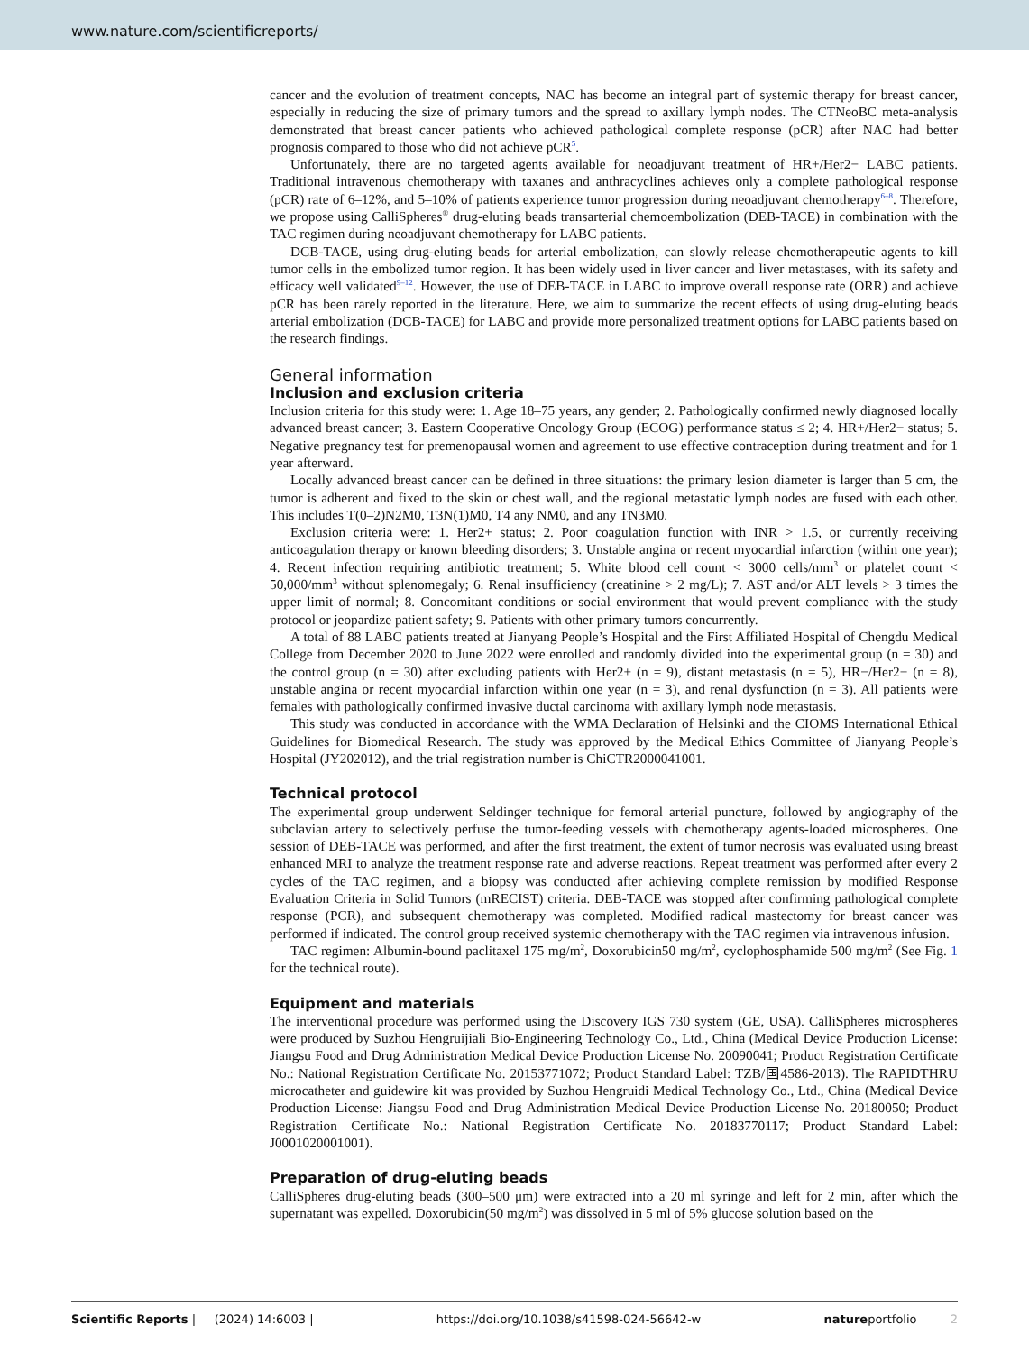www.nature.com/scientificreports/
cancer and the evolution of treatment concepts, NAC has become an integral part of systemic therapy for breast cancer, especially in reducing the size of primary tumors and the spread to axillary lymph nodes. The CTNeoBC meta-analysis demonstrated that breast cancer patients who achieved pathological complete response (pCR) after NAC had better prognosis compared to those who did not achieve pCR<sup>5</sup>.
Unfortunately, there are no targeted agents available for neoadjuvant treatment of HR+/Her2− LABC patients. Traditional intravenous chemotherapy with taxanes and anthracyclines achieves only a complete pathological response (pCR) rate of 6–12%, and 5–10% of patients experience tumor progression during neoadjuvant chemotherapy<sup>6–8</sup>. Therefore, we propose using CalliSpheres<sup>®</sup> drug-eluting beads transarterial chemoembolization (DEB-TACE) in combination with the TAC regimen during neoadjuvant chemotherapy for LABC patients.
DCB-TACE, using drug-eluting beads for arterial embolization, can slowly release chemotherapeutic agents to kill tumor cells in the embolized tumor region. It has been widely used in liver cancer and liver metastases, with its safety and efficacy well validated<sup>9–12</sup>. However, the use of DEB-TACE in LABC to improve overall response rate (ORR) and achieve pCR has been rarely reported in the literature. Here, we aim to summarize the recent effects of using drug-eluting beads arterial embolization (DCB-TACE) for LABC and provide more personalized treatment options for LABC patients based on the research findings.
General information
Inclusion and exclusion criteria
Inclusion criteria for this study were: 1. Age 18–75 years, any gender; 2. Pathologically confirmed newly diagnosed locally advanced breast cancer; 3. Eastern Cooperative Oncology Group (ECOG) performance status ≤ 2; 4. HR+/Her2− status; 5. Negative pregnancy test for premenopausal women and agreement to use effective contraception during treatment and for 1 year afterward.
Locally advanced breast cancer can be defined in three situations: the primary lesion diameter is larger than 5 cm, the tumor is adherent and fixed to the skin or chest wall, and the regional metastatic lymph nodes are fused with each other. This includes T(0–2)N2M0, T3N(1)M0, T4 any NM0, and any TN3M0.
Exclusion criteria were: 1. Her2+ status; 2. Poor coagulation function with INR > 1.5, or currently receiving anticoagulation therapy or known bleeding disorders; 3. Unstable angina or recent myocardial infarction (within one year); 4. Recent infection requiring antibiotic treatment; 5. White blood cell count < 3000 cells/mm<sup>3</sup> or platelet count < 50,000/mm<sup>3</sup> without splenomegaly; 6. Renal insufficiency (creatinine > 2 mg/L); 7. AST and/or ALT levels > 3 times the upper limit of normal; 8. Concomitant conditions or social environment that would prevent compliance with the study protocol or jeopardize patient safety; 9. Patients with other primary tumors concurrently.
A total of 88 LABC patients treated at Jianyang People’s Hospital and the First Affiliated Hospital of Chengdu Medical College from December 2020 to June 2022 were enrolled and randomly divided into the experimental group (n = 30) and the control group (n = 30) after excluding patients with Her2+ (n = 9), distant metastasis (n = 5), HR−/Her2− (n = 8), unstable angina or recent myocardial infarction within one year (n = 3), and renal dysfunction (n = 3). All patients were females with pathologically confirmed invasive ductal carcinoma with axillary lymph node metastasis.
This study was conducted in accordance with the WMA Declaration of Helsinki and the CIOMS International Ethical Guidelines for Biomedical Research. The study was approved by the Medical Ethics Committee of Jianyang People’s Hospital (JY202012), and the trial registration number is ChiCTR2000041001.
Technical protocol
The experimental group underwent Seldinger technique for femoral arterial puncture, followed by angiography of the subclavian artery to selectively perfuse the tumor-feeding vessels with chemotherapy agents-loaded microspheres. One session of DEB-TACE was performed, and after the first treatment, the extent of tumor necrosis was evaluated using breast enhanced MRI to analyze the treatment response rate and adverse reactions. Repeat treatment was performed after every 2 cycles of the TAC regimen, and a biopsy was conducted after achieving complete remission by modified Response Evaluation Criteria in Solid Tumors (mRECIST) criteria. DEB-TACE was stopped after confirming pathological complete response (PCR), and subsequent chemotherapy was completed. Modified radical mastectomy for breast cancer was performed if indicated. The control group received systemic chemotherapy with the TAC regimen via intravenous infusion.
TAC regimen: Albumin-bound paclitaxel 175 mg/m<sup>2</sup>, Doxorubicin50 mg/m<sup>2</sup>, cyclophosphamide 500 mg/m<sup>2</sup> (See Fig. 1 for the technical route).
Equipment and materials
The interventional procedure was performed using the Discovery IGS 730 system (GE, USA). CalliSpheres microspheres were produced by Suzhou Hengruijiali Bio-Engineering Technology Co., Ltd., China (Medical Device Production License: Jiangsu Food and Drug Administration Medical Device Production License No. 20090041; Product Registration Certificate No.: National Registration Certificate No. 20153771072; Product Standard Label: TZB/国4586-2013). The RAPIDTHRU microcatheter and guidewire kit was provided by Suzhou Hengruidi Medical Technology Co., Ltd., China (Medical Device Production License: Jiangsu Food and Drug Administration Medical Device Production License No. 20180050; Product Registration Certificate No.: National Registration Certificate No. 20183770117; Product Standard Label: J0001020001001).
Preparation of drug-eluting beads
CalliSpheres drug-eluting beads (300–500 μm) were extracted into a 20 ml syringe and left for 2 min, after which the supernatant was expelled. Doxorubicin(50 mg/m<sup>2</sup>) was dissolved in 5 ml of 5% glucose solution based on the
Scientific Reports | (2024) 14:6003 | https://doi.org/10.1038/s41598-024-56642-w natureportfolio 2